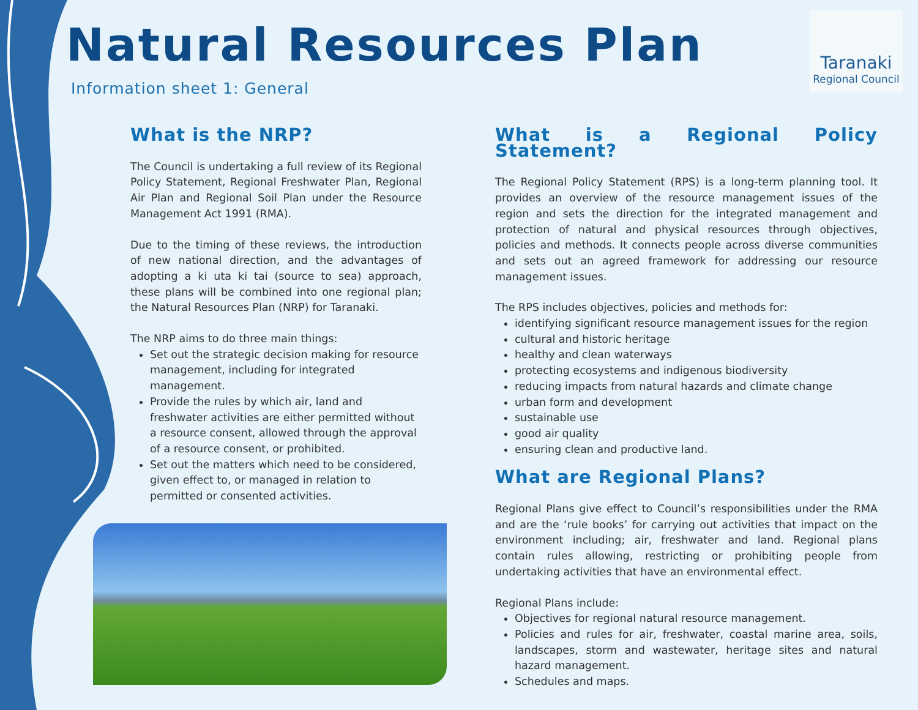Natural Resources Plan
Information sheet 1: General
Taranaki
Regional Council
What is the NRP?
The Council is undertaking a full review of its Regional Policy Statement, Regional Freshwater Plan, Regional Air Plan and Regional Soil Plan under the Resource Management Act 1991 (RMA).
Due to the timing of these reviews, the introduction of new national direction, and the advantages of adopting a ki uta ki tai (source to sea) approach, these plans will be combined into one regional plan; the Natural Resources Plan (NRP) for Taranaki.
The NRP aims to do three main things:
Set out the strategic decision making for resource management, including for integrated management.
Provide the rules by which air, land and freshwater activities are either permitted without a resource consent, allowed through the approval of a resource consent, or prohibited.
Set out the matters which need to be considered, given effect to, or managed in relation to permitted or consented activities.
What is a Regional Policy Statement?
The Regional Policy Statement (RPS) is a long-term planning tool. It provides an overview of the resource management issues of the region and sets the direction for the integrated management and protection of natural and physical resources through objectives, policies and methods. It connects people across diverse communities and sets out an agreed framework for addressing our resource management issues.
The RPS includes objectives, policies and methods for:
identifying significant resource management issues for the region
cultural and historic heritage
healthy and clean waterways
protecting ecosystems and indigenous biodiversity
reducing impacts from natural hazards and climate change
urban form and development
sustainable use
good air quality
ensuring clean and productive land.
What are Regional Plans?
Regional Plans give effect to Council’s responsibilities under the RMA and are the ‘rule books’ for carrying out activities that impact on the environment including; air, freshwater and land. Regional plans contain rules allowing, restricting or prohibiting people from undertaking activities that have an environmental effect.
Regional Plans include:
Objectives for regional natural resource management.
Policies and rules for air, freshwater, coastal marine area, soils, landscapes, storm and wastewater, heritage sites and natural hazard management.
Schedules and maps.